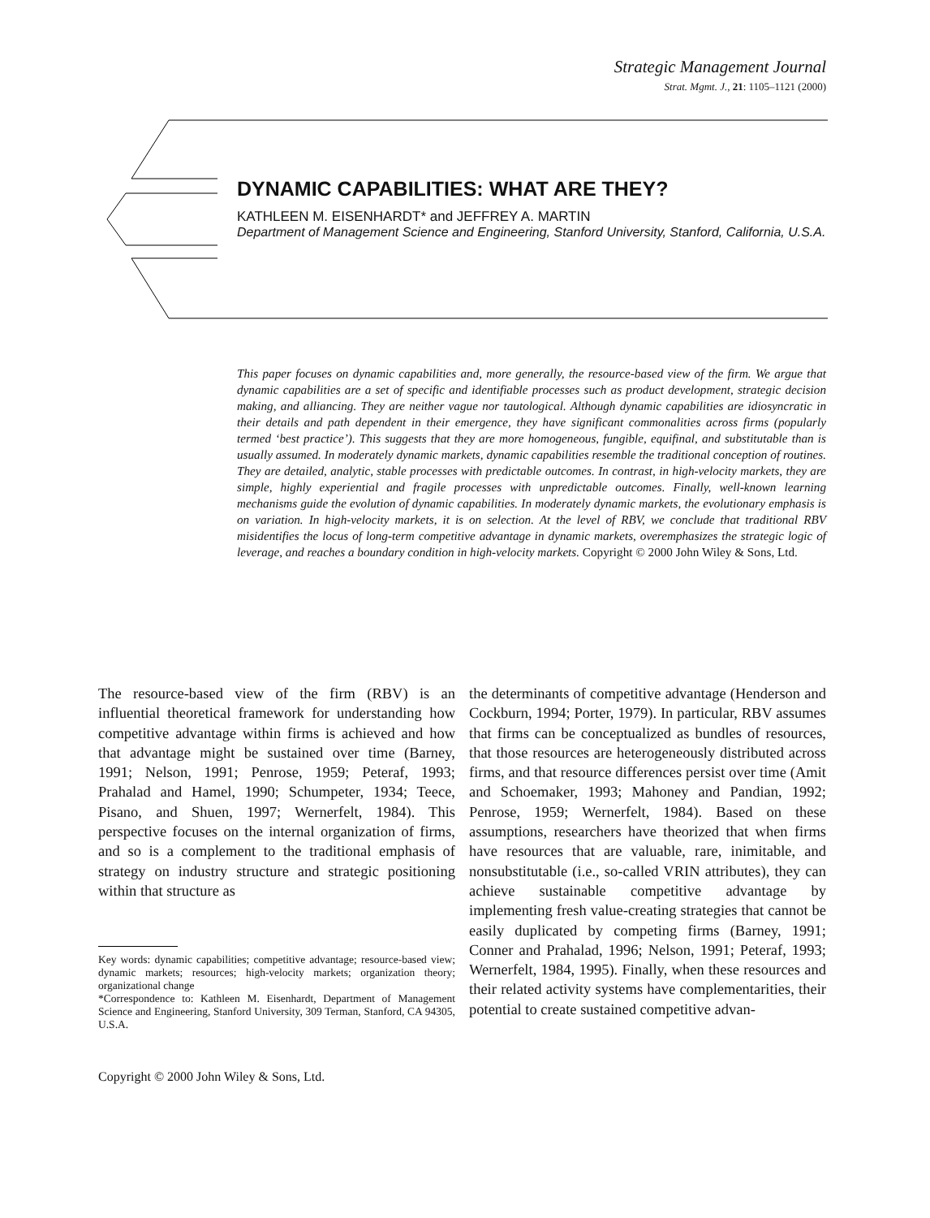Strategic Management Journal
Strat. Mgmt. J., 21: 1105–1121 (2000)
DYNAMIC CAPABILITIES: WHAT ARE THEY?
KATHLEEN M. EISENHARDT* and JEFFREY A. MARTIN
Department of Management Science and Engineering, Stanford University, Stanford, California, U.S.A.
This paper focuses on dynamic capabilities and, more generally, the resource-based view of the firm. We argue that dynamic capabilities are a set of specific and identifiable processes such as product development, strategic decision making, and alliancing. They are neither vague nor tautological. Although dynamic capabilities are idiosyncratic in their details and path dependent in their emergence, they have significant commonalities across firms (popularly termed ‘best practice’). This suggests that they are more homogeneous, fungible, equifinal, and substitutable than is usually assumed. In moderately dynamic markets, dynamic capabilities resemble the traditional conception of routines. They are detailed, analytic, stable processes with predictable outcomes. In contrast, in high-velocity markets, they are simple, highly experiential and fragile processes with unpredictable outcomes. Finally, well-known learning mechanisms guide the evolution of dynamic capabilities. In moderately dynamic markets, the evolutionary emphasis is on variation. In high-velocity markets, it is on selection. At the level of RBV, we conclude that traditional RBV misidentifies the locus of long-term competitive advantage in dynamic markets, overemphasizes the strategic logic of leverage, and reaches a boundary condition in high-velocity markets. Copyright © 2000 John Wiley & Sons, Ltd.
The resource-based view of the firm (RBV) is an influential theoretical framework for understanding how competitive advantage within firms is achieved and how that advantage might be sustained over time (Barney, 1991; Nelson, 1991; Penrose, 1959; Peteraf, 1993; Prahalad and Hamel, 1990; Schumpeter, 1934; Teece, Pisano, and Shuen, 1997; Wernerfelt, 1984). This perspective focuses on the internal organization of firms, and so is a complement to the traditional emphasis of strategy on industry structure and strategic positioning within that structure as
Key words: dynamic capabilities; competitive advantage; resource-based view; dynamic markets; resources; high-velocity markets; organization theory; organizational change
*Correspondence to: Kathleen M. Eisenhardt, Department of Management Science and Engineering, Stanford University, 309 Terman, Stanford, CA 94305, U.S.A.
Copyright © 2000 John Wiley & Sons, Ltd.
the determinants of competitive advantage (Henderson and Cockburn, 1994; Porter, 1979). In particular, RBV assumes that firms can be conceptualized as bundles of resources, that those resources are heterogeneously distributed across firms, and that resource differences persist over time (Amit and Schoemaker, 1993; Mahoney and Pandian, 1992; Penrose, 1959; Wernerfelt, 1984). Based on these assumptions, researchers have theorized that when firms have resources that are valuable, rare, inimitable, and nonsubstitutable (i.e., so-called VRIN attributes), they can achieve sustainable competitive advantage by implementing fresh value-creating strategies that cannot be easily duplicated by competing firms (Barney, 1991; Conner and Prahalad, 1996; Nelson, 1991; Peteraf, 1993; Wernerfelt, 1984, 1995). Finally, when these resources and their related activity systems have complementarities, their potential to create sustained competitive advan-